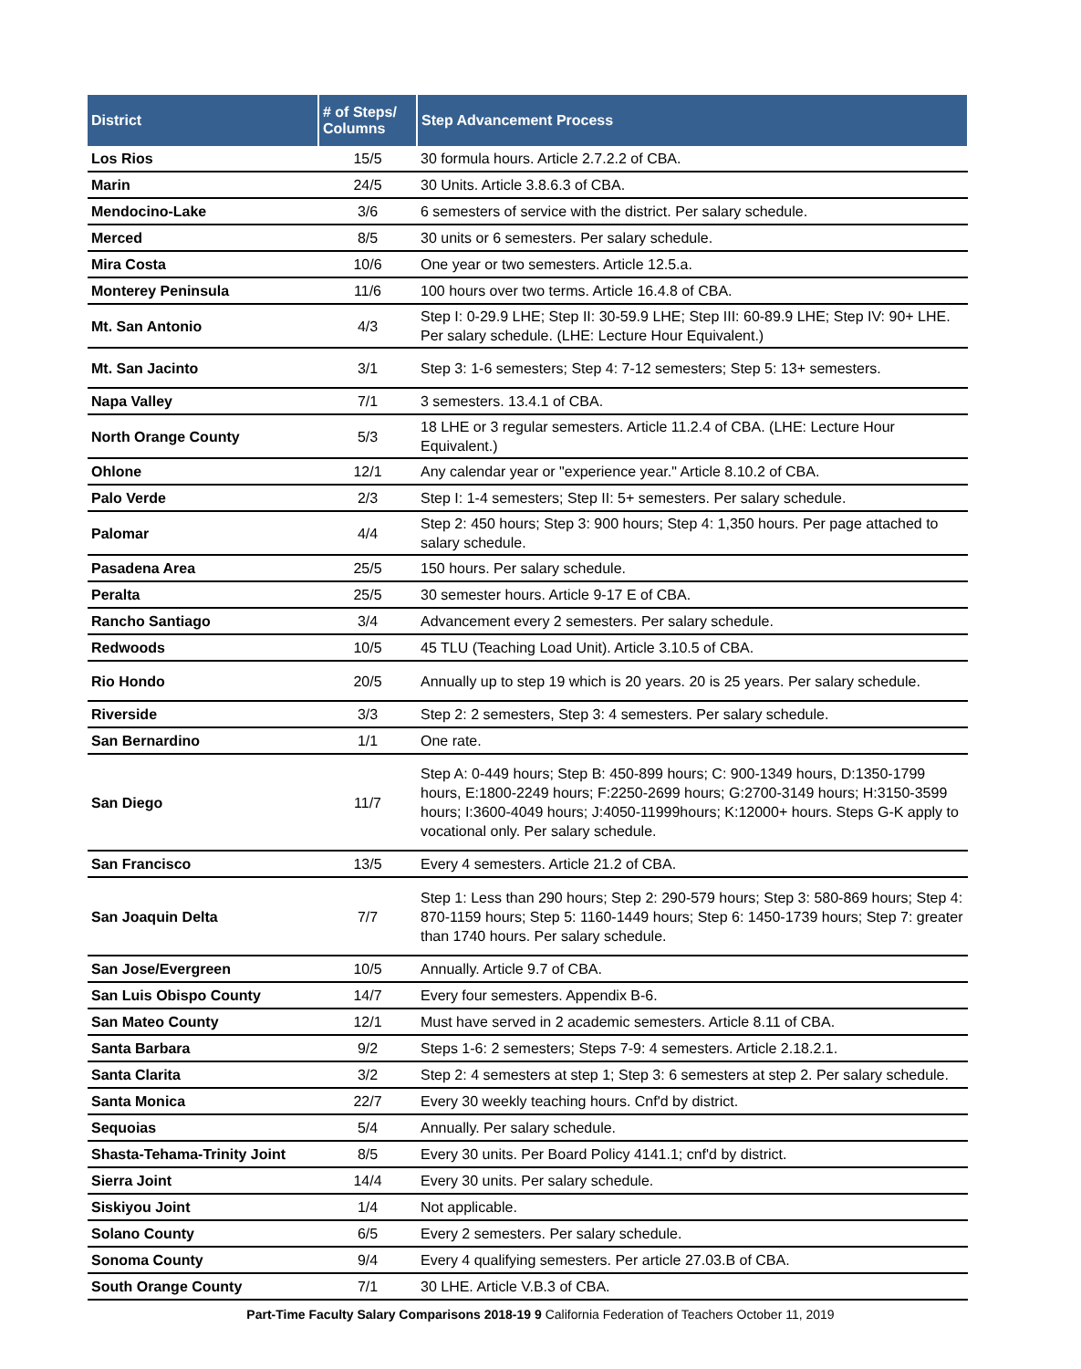| District | # of Steps/ Columns | Step Advancement Process |
| --- | --- | --- |
| Los Rios | 15/5 | 30 formula hours. Article 2.7.2.2 of CBA. |
| Marin | 24/5 | 30 Units. Article 3.8.6.3 of CBA. |
| Mendocino-Lake | 3/6 | 6 semesters of service with the district. Per salary schedule. |
| Merced | 8/5 | 30 units or 6 semesters. Per salary schedule. |
| Mira Costa | 10/6 | One year or two semesters. Article 12.5.a. |
| Monterey Peninsula | 11/6 | 100 hours over two terms. Article 16.4.8 of CBA. |
| Mt. San Antonio | 4/3 | Step I: 0-29.9 LHE; Step II: 30-59.9 LHE; Step III: 60-89.9 LHE; Step IV: 90+ LHE. Per salary schedule. (LHE: Lecture Hour Equivalent.) |
| Mt. San Jacinto | 3/1 | Step 3: 1-6 semesters; Step 4: 7-12 semesters; Step 5: 13+ semesters. |
| Napa Valley | 7/1 | 3 semesters. 13.4.1 of CBA. |
| North Orange County | 5/3 | 18 LHE or 3 regular semesters. Article 11.2.4 of CBA. (LHE: Lecture Hour Equivalent.) |
| Ohlone | 12/1 | Any calendar year or "experience year." Article 8.10.2 of CBA. |
| Palo Verde | 2/3 | Step I: 1-4 semesters; Step II: 5+ semesters. Per salary schedule. |
| Palomar | 4/4 | Step 2: 450 hours; Step 3: 900 hours; Step 4: 1,350 hours. Per page attached to salary schedule. |
| Pasadena Area | 25/5 | 150 hours. Per salary schedule. |
| Peralta | 25/5 | 30 semester hours. Article 9-17 E of CBA. |
| Rancho Santiago | 3/4 | Advancement every 2 semesters. Per salary schedule. |
| Redwoods | 10/5 | 45 TLU (Teaching Load Unit). Article 3.10.5 of CBA. |
| Rio Hondo | 20/5 | Annually up to step 19 which is 20 years. 20 is 25 years. Per salary schedule. |
| Riverside | 3/3 | Step 2: 2 semesters, Step 3: 4 semesters. Per salary schedule. |
| San Bernardino | 1/1 | One rate. |
| San Diego | 11/7 | Step A: 0-449 hours; Step B: 450-899 hours; C: 900-1349 hours, D:1350-1799 hours, E:1800-2249 hours; F:2250-2699 hours; G:2700-3149 hours; H:3150-3599 hours; I:3600-4049 hours; J:4050-11999hours; K:12000+ hours. Steps G-K apply to vocational only. Per salary schedule. |
| San Francisco | 13/5 | Every 4 semesters. Article 21.2 of CBA. |
| San Joaquin Delta | 7/7 | Step 1: Less than 290 hours; Step 2: 290-579 hours; Step 3: 580-869 hours; Step 4: 870-1159 hours; Step 5: 1160-1449 hours; Step 6: 1450-1739 hours; Step 7: greater than 1740 hours. Per salary schedule. |
| San Jose/Evergreen | 10/5 | Annually. Article 9.7 of CBA. |
| San Luis Obispo County | 14/7 | Every four semesters. Appendix B-6. |
| San Mateo County | 12/1 | Must have served in 2 academic semesters. Article 8.11 of CBA. |
| Santa Barbara | 9/2 | Steps 1-6: 2 semesters; Steps 7-9: 4 semesters. Article 2.18.2.1. |
| Santa Clarita | 3/2 | Step 2: 4 semesters at step 1; Step 3: 6 semesters at step 2. Per salary schedule. |
| Santa Monica | 22/7 | Every 30 weekly teaching hours. Cnf'd by district. |
| Sequoias | 5/4 | Annually. Per salary schedule. |
| Shasta-Tehama-Trinity Joint | 8/5 | Every 30 units. Per Board Policy 4141.1; cnf'd by district. |
| Sierra Joint | 14/4 | Every 30 units. Per salary schedule. |
| Siskiyou Joint | 1/4 | Not applicable. |
| Solano County | 6/5 | Every 2 semesters. Per salary schedule. |
| Sonoma County | 9/4 | Every 4 qualifying semesters. Per article 27.03.B of CBA. |
| South Orange County | 7/1 | 30 LHE. Article V.B.3 of CBA. |
Part-Time Faculty Salary Comparisons 2018-19 9 California Federation of Teachers October 11, 2019